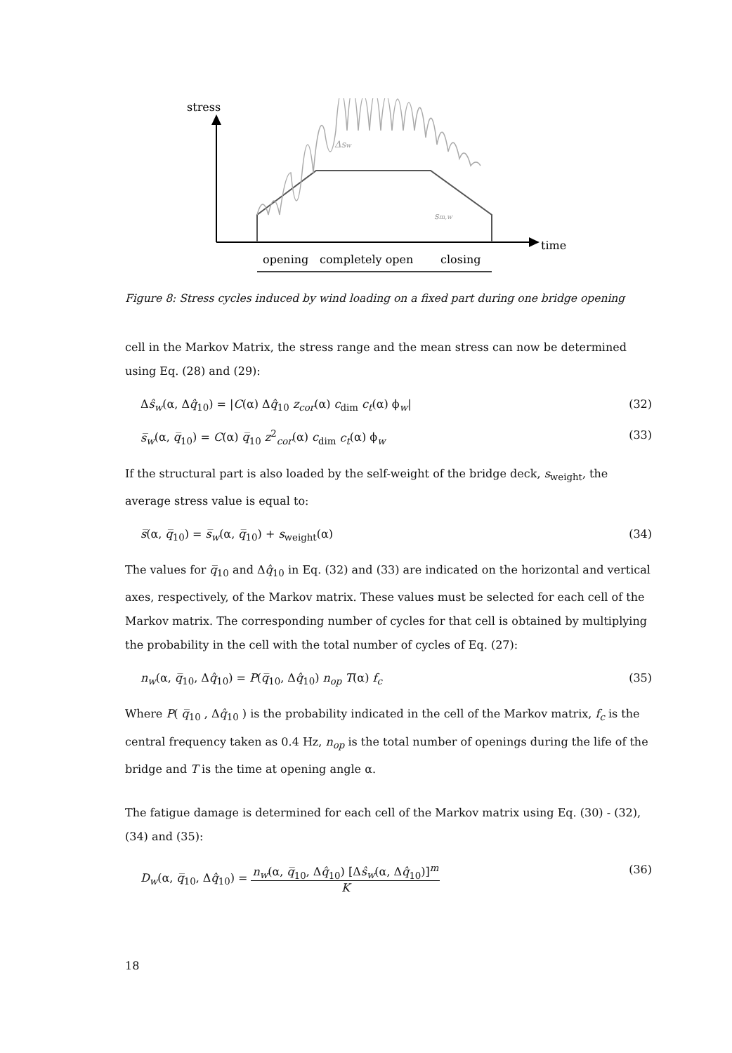stress
time
Δsw
sm,w
opening
completely open
closing
Figure 8: Stress cycles induced by wind loading on a fixed part during one bridge opening
cell in the Markov Matrix, the stress range and the mean stress can now be determined using Eq. (28) and (29):
Δŝ<sub>w</sub>(α, Δq̂<sub>10</sub>) = |C(α) Δq̂<sub>10</sub> z<sub>cor</sub>(α) c<sub>dim</sub> c<sub>t</sub>(α) ϕ<sub>w</sub>| (32)
s̅<sub>w</sub>(α, q̅<sub>10</sub>) = C(α) q̅<sub>10</sub> z<sup>2</sup><sub>cor</sub>(α) c<sub>dim</sub> c<sub>t</sub>(α) ϕ<sub>w</sub> (33)
If the structural part is also loaded by the self-weight of the bridge deck, s<sub>weight</sub>, the average stress value is equal to:
s̅(α, q̅<sub>10</sub>) = s̅<sub>w</sub>(α, q̅<sub>10</sub>) + s<sub>weight</sub>(α) (34)
The values for q̅<sub>10</sub> and Δq̂<sub>10</sub> in Eq. (32) and (33) are indicated on the horizontal and vertical axes, respectively, of the Markov matrix. These values must be selected for each cell of the Markov matrix. The corresponding number of cycles for that cell is obtained by multiplying the probability in the cell with the total number of cycles of Eq. (27):
n<sub>w</sub>(α, q̅<sub>10</sub>, Δq̂<sub>10</sub>) = P(q̅<sub>10</sub>, Δq̂<sub>10</sub>) n<sub>op</sub> T(α) f<sub>c</sub> (35)
Where P( q̅<sub>10</sub> , Δq̂<sub>10</sub> ) is the probability indicated in the cell of the Markov matrix, f<sub>c</sub> is the central frequency taken as 0.4 Hz, n<sub>op</sub> is the total number of openings during the life of the bridge and T is the time at opening angle α.
The fatigue damage is determined for each cell of the Markov matrix using Eq. (30) - (32), (34) and (35):
D<sub>w</sub>(α, q̅<sub>10</sub>, Δq̂<sub>10</sub>) = n<sub>w</sub>(α, q̅<sub>10</sub>, Δq̂<sub>10</sub>) [Δŝ<sub>w</sub>(α, Δq̂<sub>10</sub>)]<sup>m</sup> K (36)
18